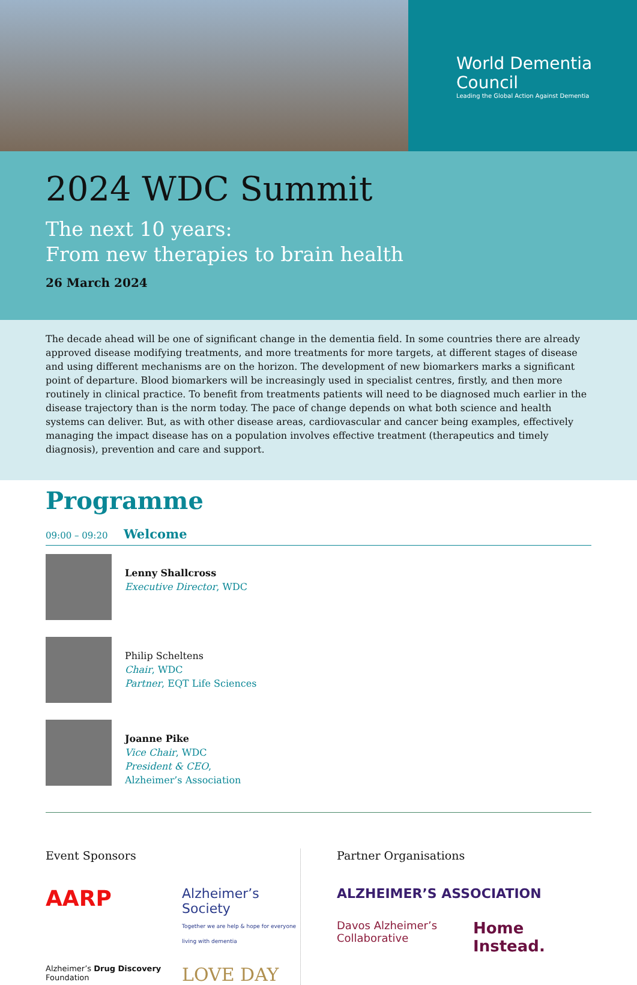World Dementia
Council
Leading the Global Action Against Dementia
2024 WDC Summit
The next 10 years:
From new therapies to brain health
26 March 2024
The decade ahead will be one of significant change in the dementia field. In some countries there are already approved disease modifying treatments, and more treatments for more targets, at different stages of disease and using different mechanisms are on the horizon. The development of new biomarkers marks a significant point of departure. Blood biomarkers will be increasingly used in specialist centres, firstly, and then more routinely in clinical practice. To benefit from treatments patients will need to be diagnosed much earlier in the disease trajectory than is the norm today. The pace of change depends on what both science and health systems can deliver. But, as with other disease areas, cardiovascular and cancer being examples, effectively managing the impact disease has on a population involves effective treatment (therapeutics and timely diagnosis), prevention and care and support.
Programme
09:00 – 09:20 Welcome
Lenny Shallcross
Executive Director, WDC
Philip Scheltens
Chair, WDC
Partner, EQT Life Sciences
Joanne Pike
Vice Chair, WDC
President & CEO,
Alzheimer’s Association
Event Sponsors
AARP Alzheimer’s Society
Together we are help & hope for everyone living with dementia Alzheimer’s Drug Discovery Foundation LOVE DAY
Partner Organisations
ALZHEIMER’S ASSOCIATION Davos Alzheimer’s Collaborative Home Instead.